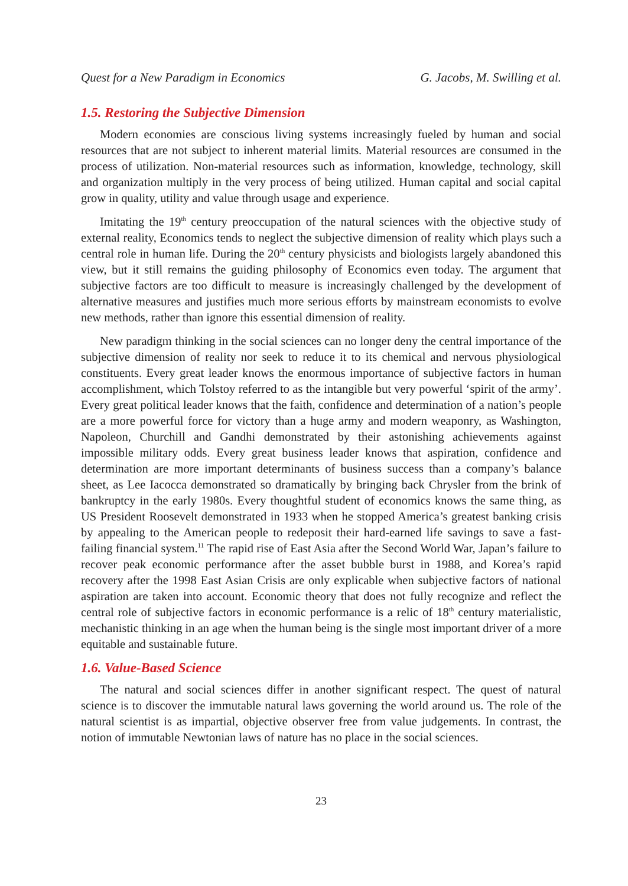Quest for a New Paradigm in Economics G. Jacobs, M. Swilling et al.
1.5. Restoring the Subjective Dimension
Modern economies are conscious living systems increasingly fueled by human and social resources that are not subject to inherent material limits. Material resources are consumed in the process of utilization. Non-material resources such as information, knowledge, technology, skill and organization multiply in the very process of being utilized. Human capital and social capital grow in quality, utility and value through usage and experience.
Imitating the 19<sup>th</sup> century preoccupation of the natural sciences with the objective study of external reality, Economics tends to neglect the subjective dimension of reality which plays such a central role in human life. During the 20<sup>th</sup> century physicists and biologists largely abandoned this view, but it still remains the guiding philosophy of Economics even today. The argument that subjective factors are too difficult to measure is increasingly challenged by the development of alternative measures and justifies much more serious efforts by mainstream economists to evolve new methods, rather than ignore this essential dimension of reality.
New paradigm thinking in the social sciences can no longer deny the central importance of the subjective dimension of reality nor seek to reduce it to its chemical and nervous physiological constituents. Every great leader knows the enormous importance of subjective factors in human accomplishment, which Tolstoy referred to as the intangible but very powerful ‘spirit of the army’. Every great political leader knows that the faith, confidence and determination of a nation’s people are a more powerful force for victory than a huge army and modern weaponry, as Washington, Napoleon, Churchill and Gandhi demonstrated by their astonishing achievements against impossible military odds. Every great business leader knows that aspiration, confidence and determination are more important determinants of business success than a company’s balance sheet, as Lee Iacocca demonstrated so dramatically by bringing back Chrysler from the brink of bankruptcy in the early 1980s. Every thoughtful student of economics knows the same thing, as US President Roosevelt demonstrated in 1933 when he stopped America’s greatest banking crisis by appealing to the American people to redeposit their hard-earned life savings to save a fast-failing financial system.<sup>11</sup> The rapid rise of East Asia after the Second World War, Japan’s failure to recover peak economic performance after the asset bubble burst in 1988, and Korea’s rapid recovery after the 1998 East Asian Crisis are only explicable when subjective factors of national aspiration are taken into account. Economic theory that does not fully recognize and reflect the central role of subjective factors in economic performance is a relic of 18<sup>th</sup> century materialistic, mechanistic thinking in an age when the human being is the single most important driver of a more equitable and sustainable future.
1.6. Value-Based Science
The natural and social sciences differ in another significant respect. The quest of natural science is to discover the immutable natural laws governing the world around us. The role of the natural scientist is as impartial, objective observer free from value judgements. In contrast, the notion of immutable Newtonian laws of nature has no place in the social sciences.
23